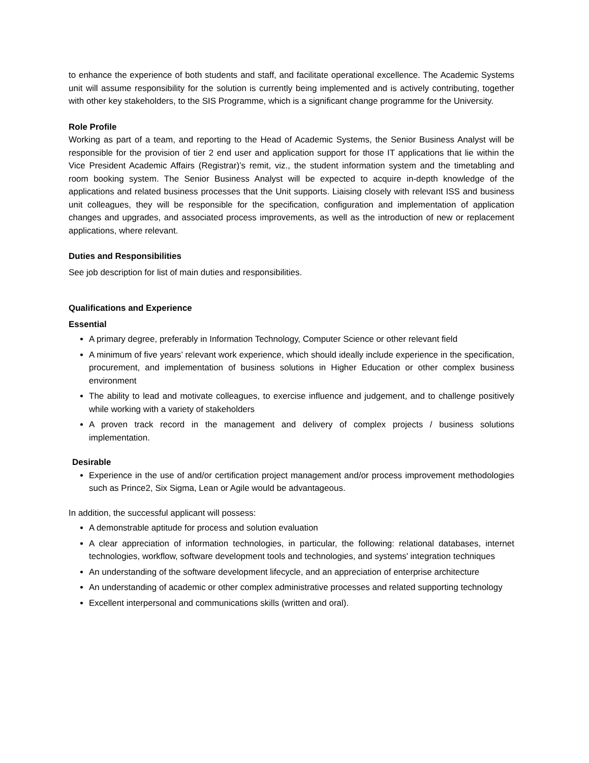to enhance the experience of both students and staff, and facilitate operational excellence. The Academic Systems unit will assume responsibility for the solution is currently being implemented and is actively contributing, together with other key stakeholders, to the SIS Programme, which is a significant change programme for the University.
Role Profile
Working as part of a team, and reporting to the Head of Academic Systems, the Senior Business Analyst will be responsible for the provision of tier 2 end user and application support for those IT applications that lie within the Vice President Academic Affairs (Registrar)’s remit, viz., the student information system and the timetabling and room booking system. The Senior Business Analyst will be expected to acquire in-depth knowledge of the applications and related business processes that the Unit supports. Liaising closely with relevant ISS and business unit colleagues, they will be responsible for the specification, configuration and implementation of application changes and upgrades, and associated process improvements, as well as the introduction of new or replacement applications, where relevant.
Duties and Responsibilities
See job description for list of main duties and responsibilities.
Qualifications and Experience
Essential
A primary degree, preferably in Information Technology, Computer Science or other relevant field
A minimum of five years’ relevant work experience, which should ideally include experience in the specification, procurement, and implementation of business solutions in Higher Education or other complex business environment
The ability to lead and motivate colleagues, to exercise influence and judgement, and to challenge positively while working with a variety of stakeholders
A proven track record in the management and delivery of complex projects / business solutions implementation.
Desirable
Experience in the use of and/or certification project management and/or process improvement methodologies such as Prince2, Six Sigma, Lean or Agile would be advantageous.
In addition, the successful applicant will possess:
A demonstrable aptitude for process and solution evaluation
A clear appreciation of information technologies, in particular, the following: relational databases, internet technologies, workflow, software development tools and technologies, and systems' integration techniques
An understanding of the software development lifecycle, and an appreciation of enterprise architecture
An understanding of academic or other complex administrative processes and related supporting technology
Excellent interpersonal and communications skills (written and oral).